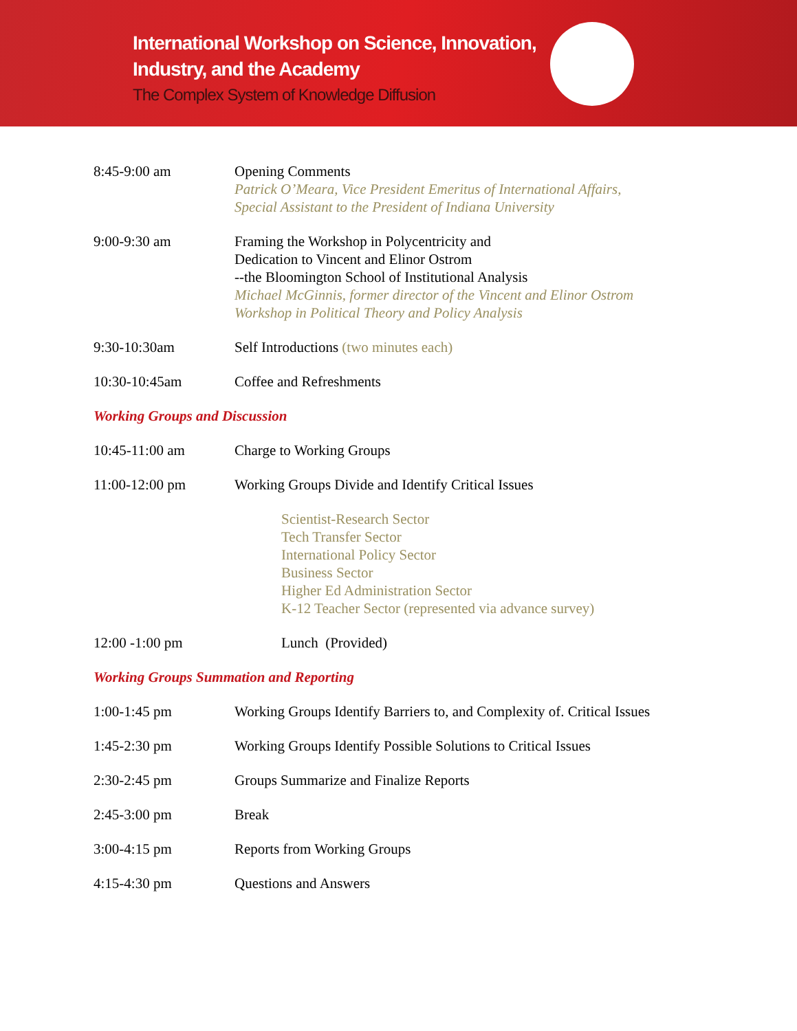International Workshop on Science, Innovation,
Industry, and the Academy
The Complex System of Knowledge Diffusion
8:45-9:00 am Opening Comments
Patrick O’Meara, Vice President Emeritus of International Affairs,
Special Assistant to the President of Indiana University
9:00-9:30 am Framing the Workshop in Polycentricity and
Dedication to Vincent and Elinor Ostrom
--the Bloomington School of Institutional Analysis
Michael McGinnis, former director of the Vincent and Elinor Ostrom
Workshop in Political Theory and Policy Analysis
9:30-10:30am Self Introductions (two minutes each)
10:30-10:45am Coffee and Refreshments
Working Groups and Discussion
10:45-11:00 am Charge to Working Groups
11:00-12:00 pm Working Groups Divide and Identify Critical Issues
Scientist-Research Sector
Tech Transfer Sector
International Policy Sector
Business Sector
Higher Ed Administration Sector
K-12 Teacher Sector (represented via advance survey)
12:00 -1:00 pm Lunch (Provided)
Working Groups Summation and Reporting
1:00-1:45 pm Working Groups Identify Barriers to, and Complexity of. Critical Issues
1:45-2:30 pm Working Groups Identify Possible Solutions to Critical Issues
2:30-2:45 pm Groups Summarize and Finalize Reports
2:45-3:00 pm Break
3:00-4:15 pm Reports from Working Groups
4:15-4:30 pm Questions and Answers